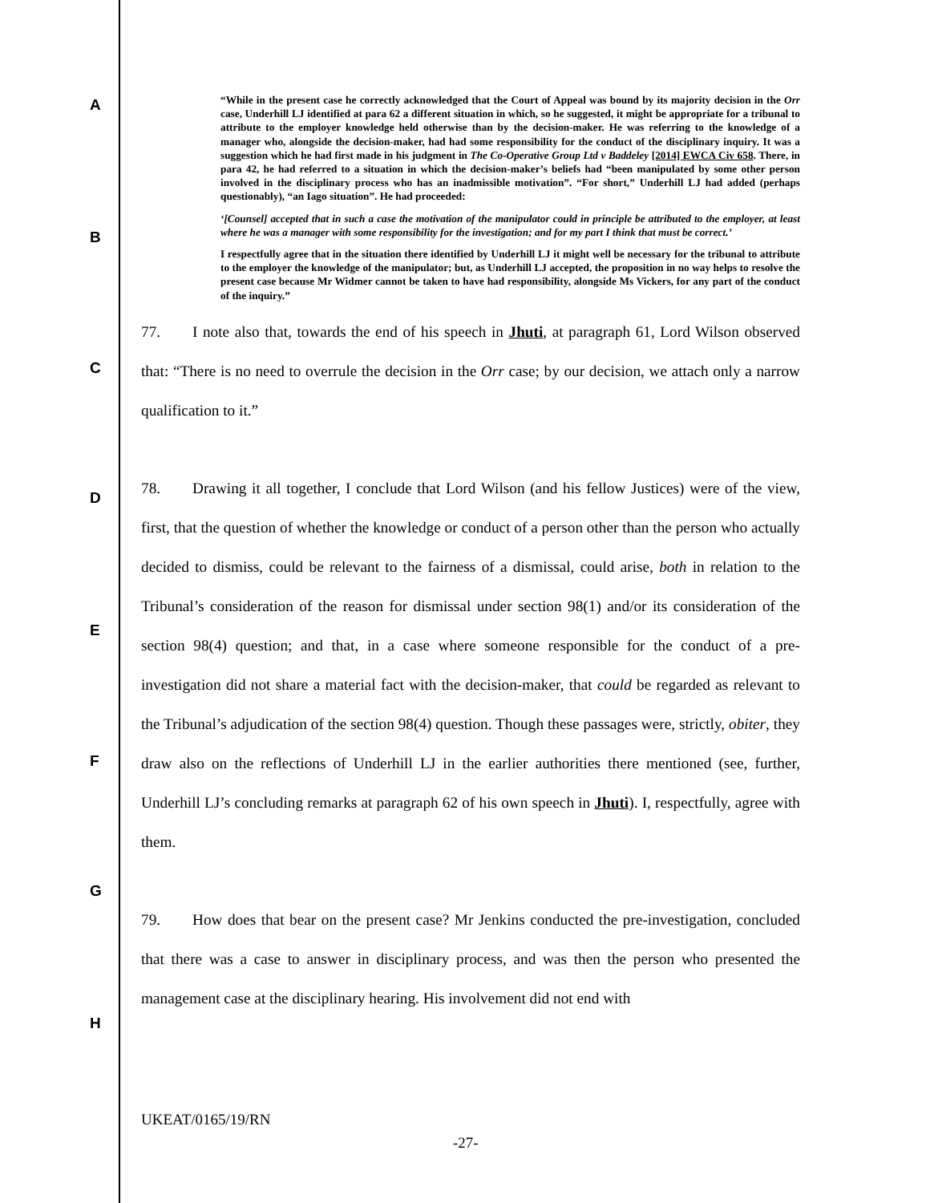A
B
C
D
E
F
G
H
“While in the present case he correctly acknowledged that the Court of Appeal was bound by its majority decision in the Orr case, Underhill LJ identified at para 62 a different situation in which, so he suggested, it might be appropriate for a tribunal to attribute to the employer knowledge held otherwise than by the decision-maker. He was referring to the knowledge of a manager who, alongside the decision-maker, had had some responsibility for the conduct of the disciplinary inquiry. It was a suggestion which he had first made in his judgment in The Co-Operative Group Ltd v Baddeley [2014] EWCA Civ 658. There, in para 42, he had referred to a situation in which the decision-maker’s beliefs had “been manipulated by some other person involved in the disciplinary process who has an inadmissible motivation”. “For short,” Underhill LJ had added (perhaps questionably), “an Iago situation”. He had proceeded:
‘[Counsel] accepted that in such a case the motivation of the manipulator could in principle be attributed to the employer, at least where he was a manager with some responsibility for the investigation; and for my part I think that must be correct.’
I respectfully agree that in the situation there identified by Underhill LJ it might well be necessary for the tribunal to attribute to the employer the knowledge of the manipulator; but, as Underhill LJ accepted, the proposition in no way helps to resolve the present case because Mr Widmer cannot be taken to have had responsibility, alongside Ms Vickers, for any part of the conduct of the inquiry.”
77. I note also that, towards the end of his speech in Jhuti, at paragraph 61, Lord Wilson observed that: “There is no need to overrule the decision in the Orr case; by our decision, we attach only a narrow qualification to it.”
78. Drawing it all together, I conclude that Lord Wilson (and his fellow Justices) were of the view, first, that the question of whether the knowledge or conduct of a person other than the person who actually decided to dismiss, could be relevant to the fairness of a dismissal, could arise, both in relation to the Tribunal’s consideration of the reason for dismissal under section 98(1) and/or its consideration of the section 98(4) question; and that, in a case where someone responsible for the conduct of a pre-investigation did not share a material fact with the decision-maker, that could be regarded as relevant to the Tribunal’s adjudication of the section 98(4) question. Though these passages were, strictly, obiter, they draw also on the reflections of Underhill LJ in the earlier authorities there mentioned (see, further, Underhill LJ’s concluding remarks at paragraph 62 of his own speech in Jhuti). I, respectfully, agree with them.
79. How does that bear on the present case? Mr Jenkins conducted the pre-investigation, concluded that there was a case to answer in disciplinary process, and was then the person who presented the management case at the disciplinary hearing. His involvement did not end with
UKEAT/0165/19/RN
-27-